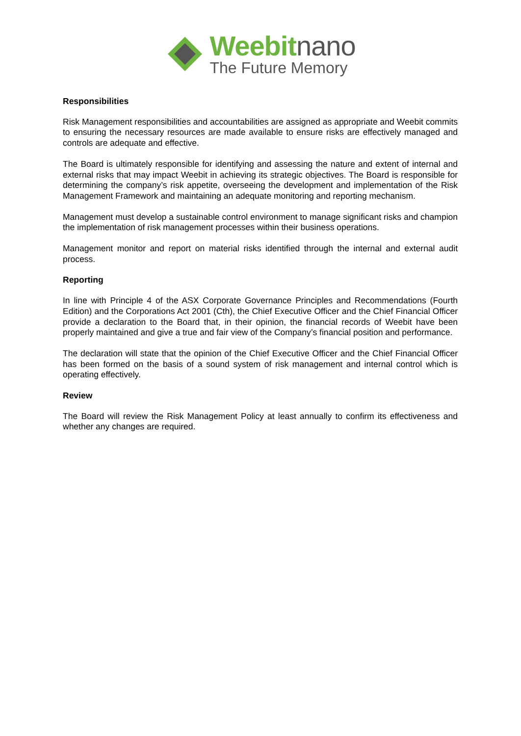Weebitnano
The Future Memory
Responsibilities
Risk Management responsibilities and accountabilities are assigned as appropriate and Weebit commits to ensuring the necessary resources are made available to ensure risks are effectively managed and controls are adequate and effective.
The Board is ultimately responsible for identifying and assessing the nature and extent of internal and external risks that may impact Weebit in achieving its strategic objectives. The Board is responsible for determining the company’s risk appetite, overseeing the development and implementation of the Risk Management Framework and maintaining an adequate monitoring and reporting mechanism.
Management must develop a sustainable control environment to manage significant risks and champion the implementation of risk management processes within their business operations.
Management monitor and report on material risks identified through the internal and external audit process.
Reporting
In line with Principle 4 of the ASX Corporate Governance Principles and Recommendations (Fourth Edition) and the Corporations Act 2001 (Cth), the Chief Executive Officer and the Chief Financial Officer provide a declaration to the Board that, in their opinion, the financial records of Weebit have been properly maintained and give a true and fair view of the Company’s financial position and performance.
The declaration will state that the opinion of the Chief Executive Officer and the Chief Financial Officer has been formed on the basis of a sound system of risk management and internal control which is operating effectively.
Review
The Board will review the Risk Management Policy at least annually to confirm its effectiveness and whether any changes are required.